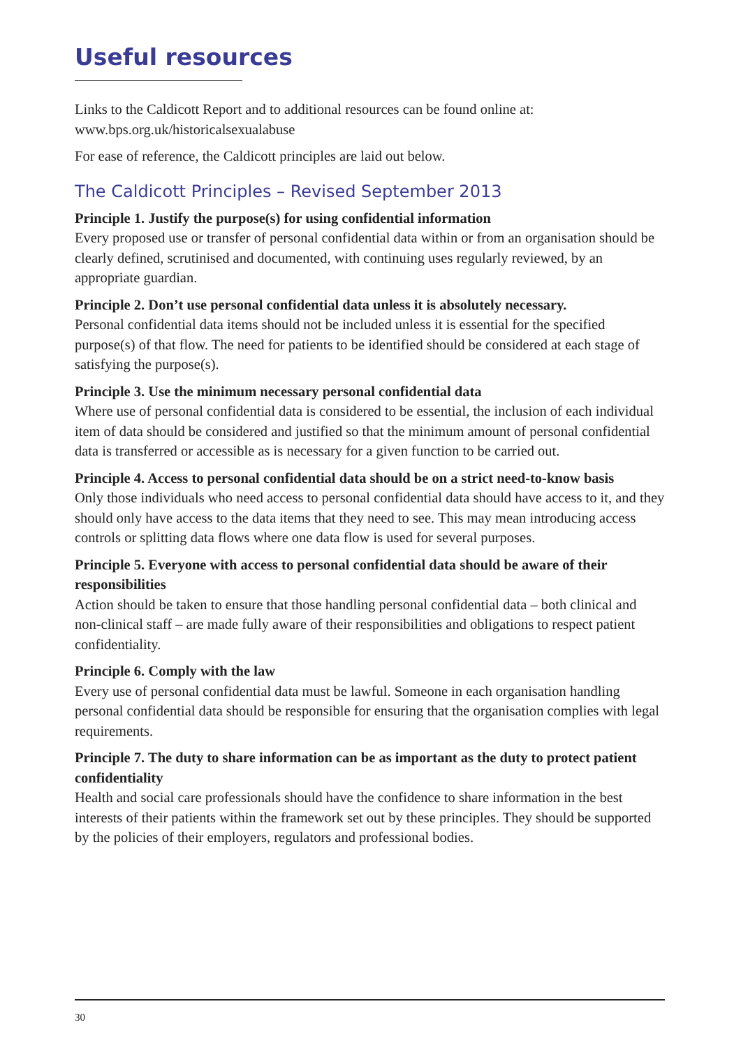Useful resources
Links to the Caldicott Report and to additional resources can be found online at: www.bps.org.uk/historicalsexualabuse
For ease of reference, the Caldicott principles are laid out below.
The Caldicott Principles – Revised September 2013
Principle 1. Justify the purpose(s) for using confidential information
Every proposed use or transfer of personal confidential data within or from an organisation should be clearly defined, scrutinised and documented, with continuing uses regularly reviewed, by an appropriate guardian.
Principle 2. Don’t use personal confidential data unless it is absolutely necessary.
Personal confidential data items should not be included unless it is essential for the specified purpose(s) of that flow. The need for patients to be identified should be considered at each stage of satisfying the purpose(s).
Principle 3. Use the minimum necessary personal confidential data
Where use of personal confidential data is considered to be essential, the inclusion of each individual item of data should be considered and justified so that the minimum amount of personal confidential data is transferred or accessible as is necessary for a given function to be carried out.
Principle 4. Access to personal confidential data should be on a strict need-to-know basis
Only those individuals who need access to personal confidential data should have access to it, and they should only have access to the data items that they need to see. This may mean introducing access controls or splitting data flows where one data flow is used for several purposes.
Principle 5. Everyone with access to personal confidential data should be aware of their responsibilities
Action should be taken to ensure that those handling personal confidential data – both clinical and non-clinical staff – are made fully aware of their responsibilities and obligations to respect patient confidentiality.
Principle 6. Comply with the law
Every use of personal confidential data must be lawful. Someone in each organisation handling personal confidential data should be responsible for ensuring that the organisation complies with legal requirements.
Principle 7. The duty to share information can be as important as the duty to protect patient confidentiality
Health and social care professionals should have the confidence to share information in the best interests of their patients within the framework set out by these principles. They should be supported by the policies of their employers, regulators and professional bodies.
30